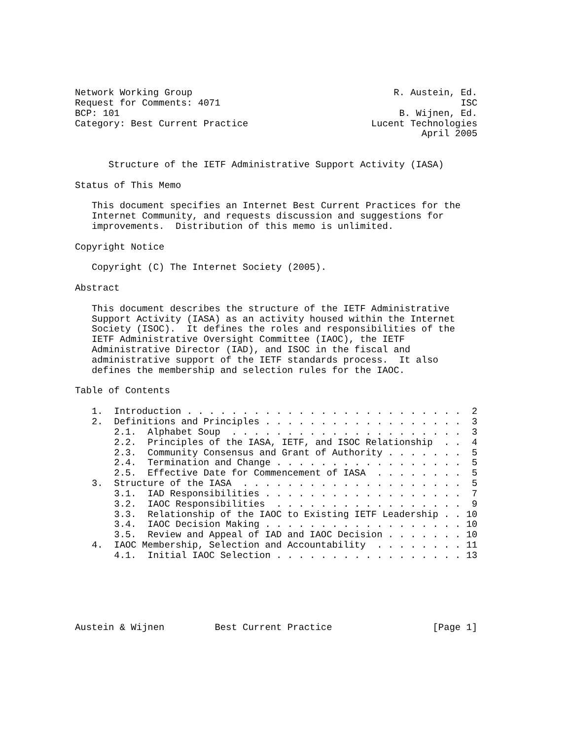Network Working Group                                    R. Austein, Ed.
Request for Comments: 4071                                           ISC
BCP: 101                                                  B. Wijnen, Ed.
Category: Best Current Practice                      Lucent Technologies
                                                              April 2005


      Structure of the IETF Administrative Support Activity (IASA)

Status of This Memo

   This document specifies an Internet Best Current Practices for the
   Internet Community, and requests discussion and suggestions for
   improvements.  Distribution of this memo is unlimited.

Copyright Notice

   Copyright (C) The Internet Society (2005).

Abstract

   This document describes the structure of the IETF Administrative
   Support Activity (IASA) as an activity housed within the Internet
   Society (ISOC).  It defines the roles and responsibilities of the
   IETF Administrative Oversight Committee (IAOC), the IETF
   Administrative Director (IAD), and ISOC in the fiscal and
   administrative support of the IETF standards process.  It also
   defines the membership and selection rules for the IAOC.

Table of Contents

   1.  Introduction . . . . . . . . . . . . . . . . . . . . . . . . .  2
   2.  Definitions and Principles . . . . . . . . . . . . . . . . . .  3
       2.1.  Alphabet Soup  . . . . . . . . . . . . . . . . . . . . .  3
       2.2.  Principles of the IASA, IETF, and ISOC Relationship  . .  4
       2.3.  Community Consensus and Grant of Authority . . . . . . .  5
       2.4.  Termination and Change . . . . . . . . . . . . . . . . .  5
       2.5.  Effective Date for Commencement of IASA  . . . . . . . .  5
   3.  Structure of the IASA  . . . . . . . . . . . . . . . . . . . .  5
       3.1.  IAD Responsibilities . . . . . . . . . . . . . . . . . .  7
       3.2.  IAOC Responsibilities  . . . . . . . . . . . . . . . . .  9
       3.3.  Relationship of the IAOC to Existing IETF Leadership . . 10
       3.4.  IAOC Decision Making . . . . . . . . . . . . . . . . . . 10
       3.5.  Review and Appeal of IAD and IAOC Decision . . . . . . . 10
   4.  IAOC Membership, Selection and Accountability  . . . . . . . . 11
       4.1.  Initial IAOC Selection . . . . . . . . . . . . . . . . . 13






Austein & Wijnen         Best Current Practice                  [Page 1]